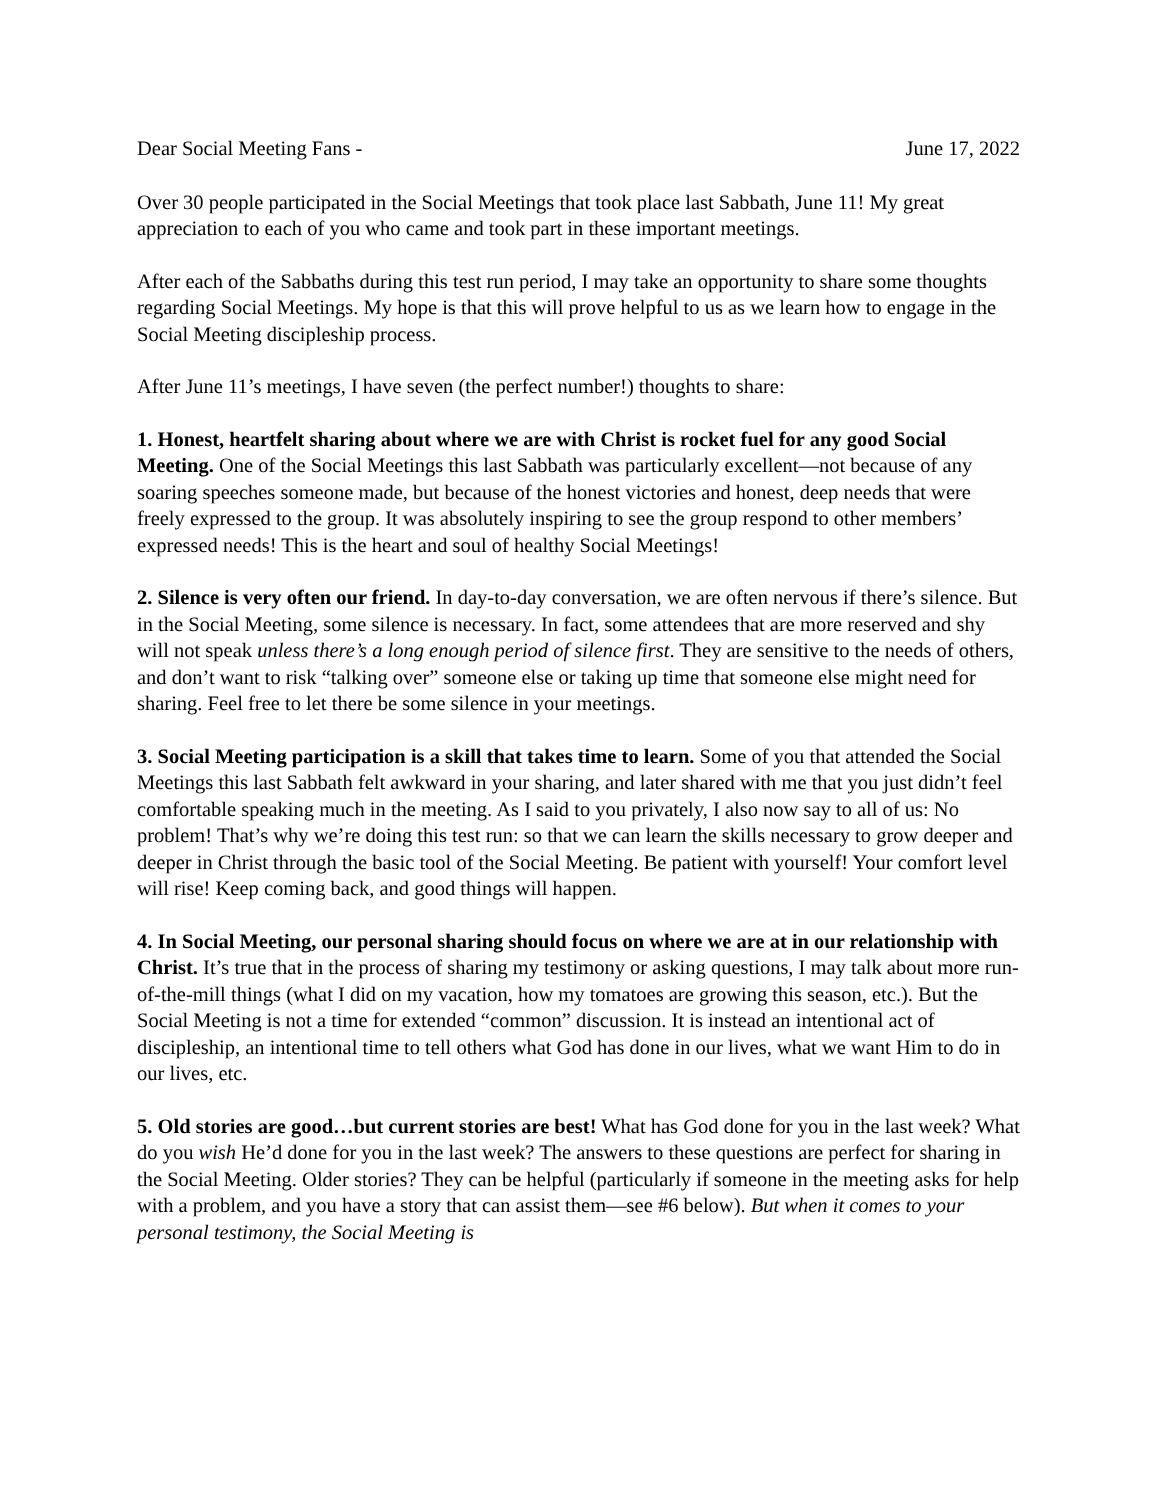Dear Social Meeting Fans - June 17, 2022
Over 30 people participated in the Social Meetings that took place last Sabbath, June 11! My great appreciation to each of you who came and took part in these important meetings.
After each of the Sabbaths during this test run period, I may take an opportunity to share some thoughts regarding Social Meetings. My hope is that this will prove helpful to us as we learn how to engage in the Social Meeting discipleship process.
After June 11’s meetings, I have seven (the perfect number!) thoughts to share:
1. Honest, heartfelt sharing about where we are with Christ is rocket fuel for any good Social Meeting. One of the Social Meetings this last Sabbath was particularly excellent—not because of any soaring speeches someone made, but because of the honest victories and honest, deep needs that were freely expressed to the group. It was absolutely inspiring to see the group respond to other members’ expressed needs! This is the heart and soul of healthy Social Meetings!
2. Silence is very often our friend. In day-to-day conversation, we are often nervous if there’s silence. But in the Social Meeting, some silence is necessary. In fact, some attendees that are more reserved and shy will not speak unless there’s a long enough period of silence first. They are sensitive to the needs of others, and don’t want to risk “talking over” someone else or taking up time that someone else might need for sharing. Feel free to let there be some silence in your meetings.
3. Social Meeting participation is a skill that takes time to learn. Some of you that attended the Social Meetings this last Sabbath felt awkward in your sharing, and later shared with me that you just didn’t feel comfortable speaking much in the meeting. As I said to you privately, I also now say to all of us: No problem! That’s why we’re doing this test run: so that we can learn the skills necessary to grow deeper and deeper in Christ through the basic tool of the Social Meeting. Be patient with yourself! Your comfort level will rise! Keep coming back, and good things will happen.
4. In Social Meeting, our personal sharing should focus on where we are at in our relationship with Christ. It’s true that in the process of sharing my testimony or asking questions, I may talk about more run-of-the-mill things (what I did on my vacation, how my tomatoes are growing this season, etc.). But the Social Meeting is not a time for extended “common” discussion. It is instead an intentional act of discipleship, an intentional time to tell others what God has done in our lives, what we want Him to do in our lives, etc.
5. Old stories are good…but current stories are best! What has God done for you in the last week? What do you wish He’d done for you in the last week? The answers to these questions are perfect for sharing in the Social Meeting. Older stories? They can be helpful (particularly if someone in the meeting asks for help with a problem, and you have a story that can assist them—see #6 below). But when it comes to your personal testimony, the Social Meeting is